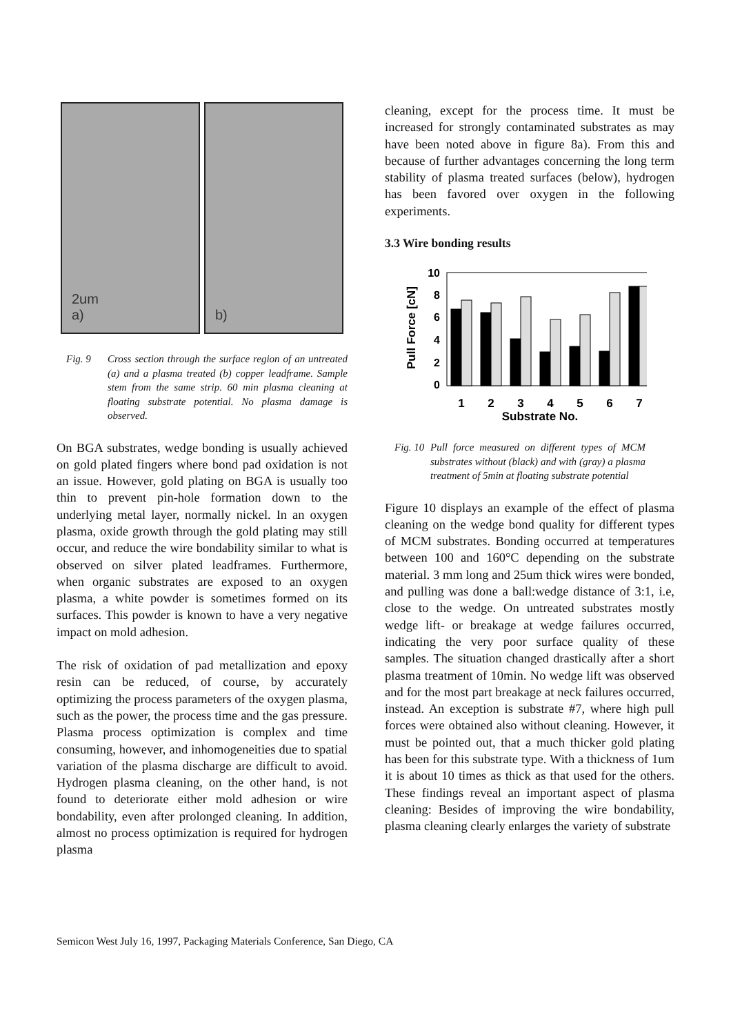2um
a)
b)
Fig. 9 Cross section through the surface region of an untreated (a) and a plasma treated (b) copper leadframe. Sample stem from the same strip. 60 min plasma cleaning at floating substrate potential. No plasma damage is observed.
On BGA substrates, wedge bonding is usually achieved on gold plated fingers where bond pad oxidation is not an issue. However, gold plating on BGA is usually too thin to prevent pin-hole formation down to the underlying metal layer, normally nickel. In an oxygen plasma, oxide growth through the gold plating may still occur, and reduce the wire bondability similar to what is observed on silver plated leadframes. Furthermore, when organic substrates are exposed to an oxygen plasma, a white powder is sometimes formed on its surfaces. This powder is known to have a very negative impact on mold adhesion.
The risk of oxidation of pad metallization and epoxy resin can be reduced, of course, by accurately optimizing the process parameters of the oxygen plasma, such as the power, the process time and the gas pressure. Plasma process optimization is complex and time consuming, however, and inhomogeneities due to spatial variation of the plasma discharge are difficult to avoid. Hydrogen plasma cleaning, on the other hand, is not found to deteriorate either mold adhesion or wire bondability, even after prolonged cleaning. In addition, almost no process optimization is required for hydrogen plasma
cleaning, except for the process time. It must be increased for strongly contaminated substrates as may have been noted above in figure 8a). From this and because of further advantages concerning the long term stability of plasma treated surfaces (below), hydrogen has been favored over oxygen in the following experiments.
3.3 Wire bonding results
Pull Force [cN]
10
8
6
4
2
0
1
2
3
4
5
6
7
Substrate No.
Fig. 10 Pull force measured on different types of MCM substrates without (black) and with (gray) a plasma treatment of 5min at floating substrate potential
Figure 10 displays an example of the effect of plasma cleaning on the wedge bond quality for different types of MCM substrates. Bonding occurred at temperatures between 100 and 160°C depending on the substrate material. 3 mm long and 25um thick wires were bonded, and pulling was done a ball:wedge distance of 3:1, i.e, close to the wedge. On untreated substrates mostly wedge lift- or breakage at wedge failures occurred, indicating the very poor surface quality of these samples. The situation changed drastically after a short plasma treatment of 10min. No wedge lift was observed and for the most part breakage at neck failures occurred, instead. An exception is substrate #7, where high pull forces were obtained also without cleaning. However, it must be pointed out, that a much thicker gold plating has been for this substrate type. With a thickness of 1um it is about 10 times as thick as that used for the others. These findings reveal an important aspect of plasma cleaning: Besides of improving the wire bondability, plasma cleaning clearly enlarges the variety of substrate
Semicon West July 16, 1997, Packaging Materials Conference, San Diego, CA